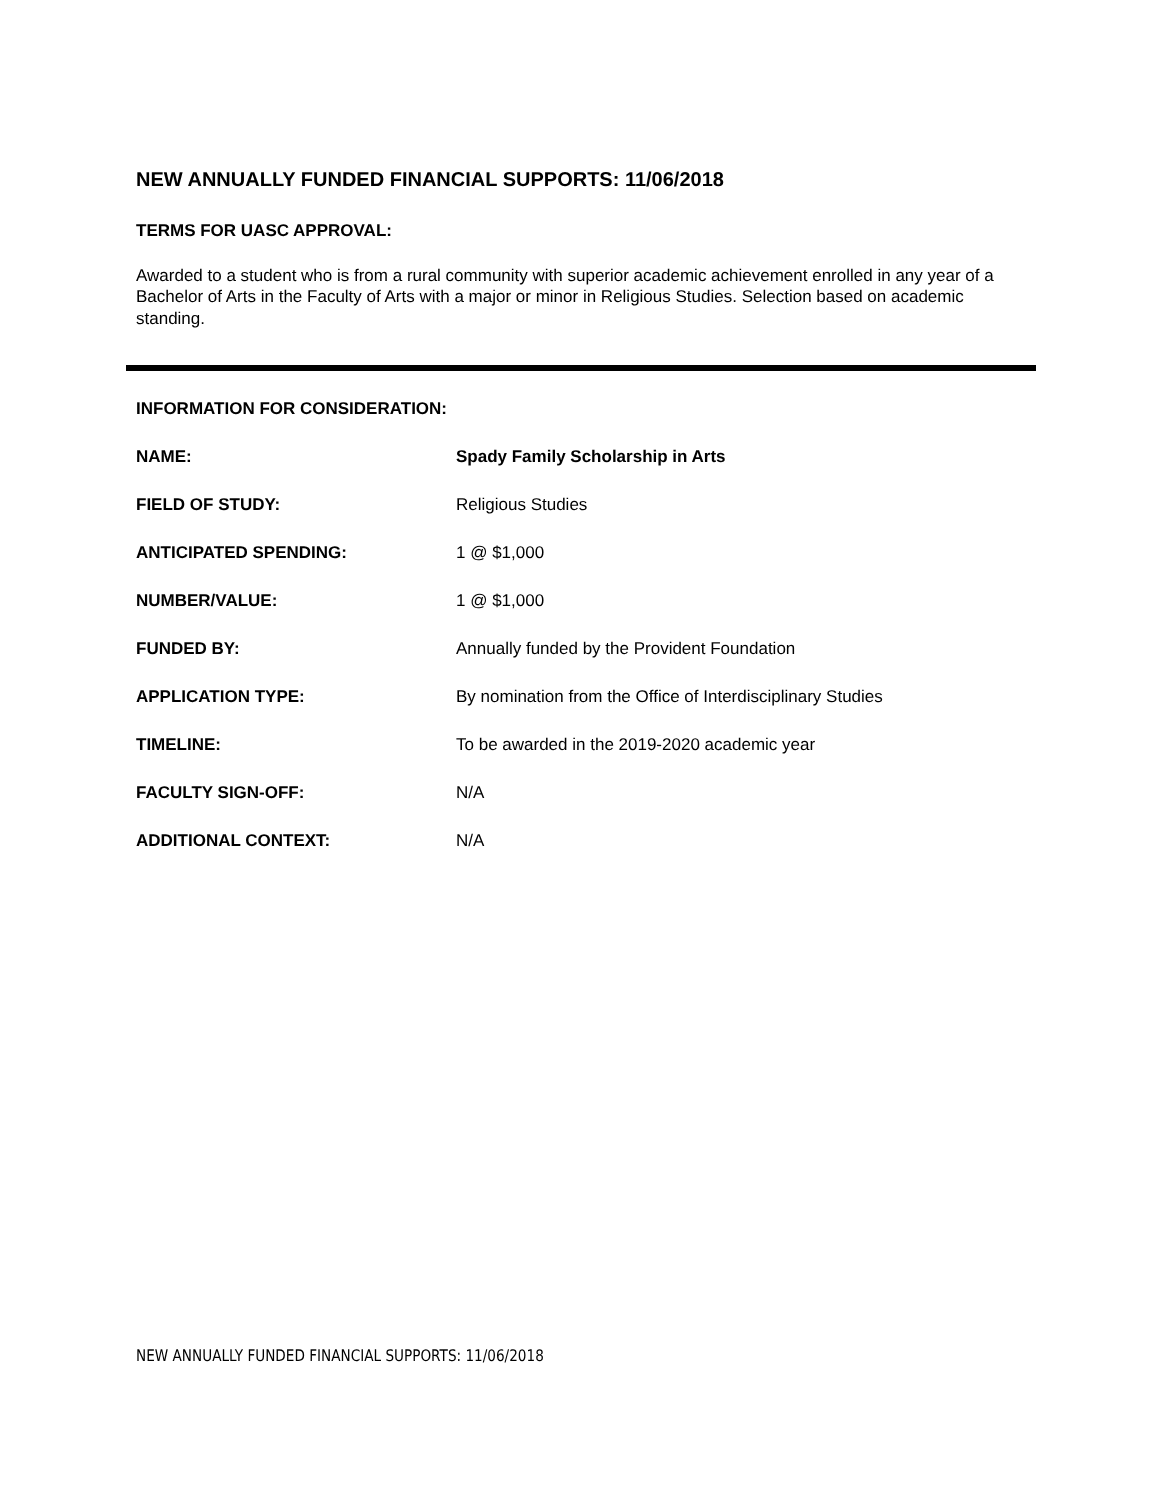NEW ANNUALLY FUNDED FINANCIAL SUPPORTS: 11/06/2018
TERMS FOR UASC APPROVAL:
Awarded to a student who is from a rural community with superior academic achievement enrolled in any year of a Bachelor of Arts in the Faculty of Arts with a major or minor in Religious Studies. Selection based on academic standing.
INFORMATION FOR CONSIDERATION:
| NAME: | Spady Family Scholarship in Arts |
| FIELD OF STUDY: | Religious Studies |
| ANTICIPATED SPENDING: | 1 @ $1,000 |
| NUMBER/VALUE: | 1 @ $1,000 |
| FUNDED BY: | Annually funded by the Provident Foundation |
| APPLICATION TYPE: | By nomination from the Office of Interdisciplinary Studies |
| TIMELINE: | To be awarded in the 2019-2020 academic year |
| FACULTY SIGN-OFF: | N/A |
| ADDITIONAL CONTEXT: | N/A |
NEW ANNUALLY FUNDED FINANCIAL SUPPORTS: 11/06/2018